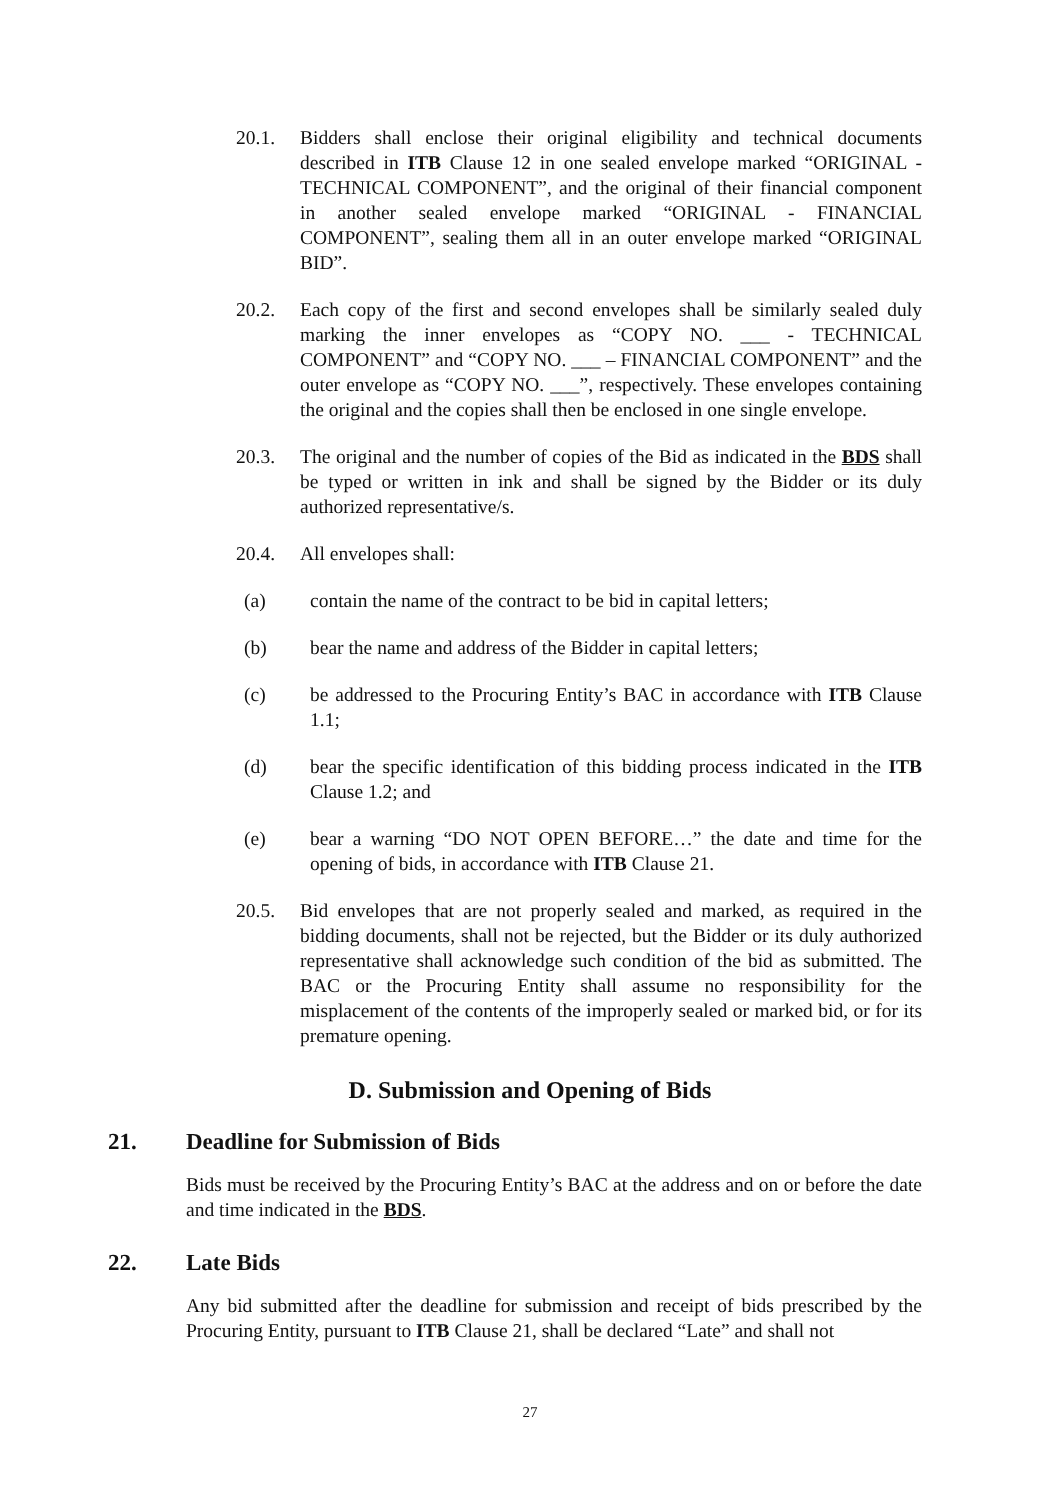20.1. Bidders shall enclose their original eligibility and technical documents described in ITB Clause 12 in one sealed envelope marked “ORIGINAL - TECHNICAL COMPONENT”, and the original of their financial component in another sealed envelope marked “ORIGINAL - FINANCIAL COMPONENT”, sealing them all in an outer envelope marked “ORIGINAL BID”.
20.2. Each copy of the first and second envelopes shall be similarly sealed duly marking the inner envelopes as “COPY NO. ___ - TECHNICAL COMPONENT” and “COPY NO. ___ – FINANCIAL COMPONENT” and the outer envelope as “COPY NO. ___”, respectively. These envelopes containing the original and the copies shall then be enclosed in one single envelope.
20.3. The original and the number of copies of the Bid as indicated in the BDS shall be typed or written in ink and shall be signed by the Bidder or its duly authorized representative/s.
20.4. All envelopes shall:
(a) contain the name of the contract to be bid in capital letters;
(b) bear the name and address of the Bidder in capital letters;
(c) be addressed to the Procuring Entity’s BAC in accordance with ITB Clause 1.1;
(d) bear the specific identification of this bidding process indicated in the ITB Clause 1.2; and
(e) bear a warning “DO NOT OPEN BEFORE…” the date and time for the opening of bids, in accordance with ITB Clause 21.
20.5. Bid envelopes that are not properly sealed and marked, as required in the bidding documents, shall not be rejected, but the Bidder or its duly authorized representative shall acknowledge such condition of the bid as submitted. The BAC or the Procuring Entity shall assume no responsibility for the misplacement of the contents of the improperly sealed or marked bid, or for its premature opening.
D. Submission and Opening of Bids
21. Deadline for Submission of Bids
Bids must be received by the Procuring Entity’s BAC at the address and on or before the date and time indicated in the BDS.
22. Late Bids
Any bid submitted after the deadline for submission and receipt of bids prescribed by the Procuring Entity, pursuant to ITB Clause 21, shall be declared “Late” and shall not
27